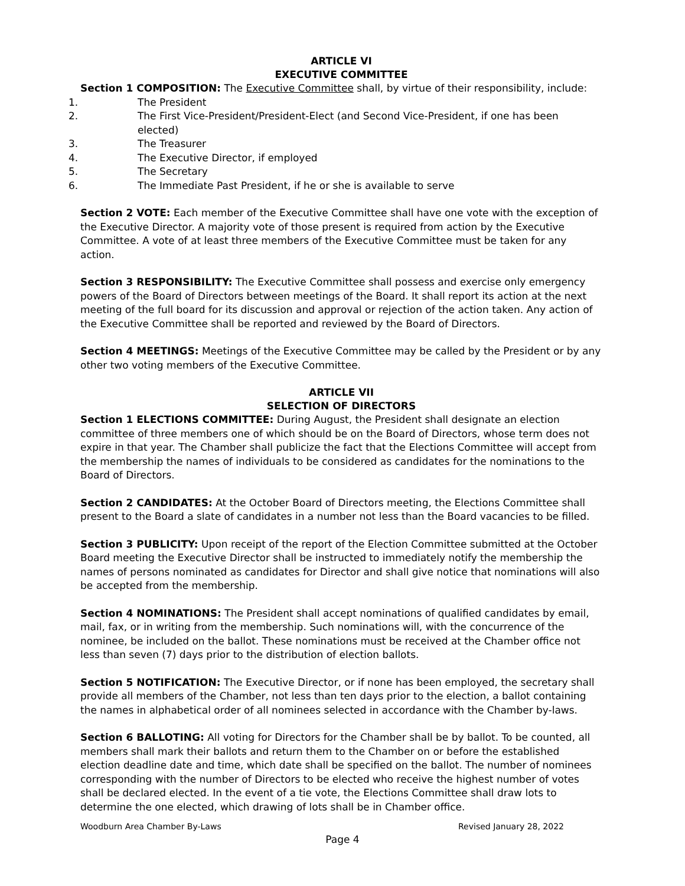ARTICLE VI
EXECUTIVE COMMITTEE
Section 1 COMPOSITION: The Executive Committee shall, by virtue of their responsibility, include:
1. The President
2. The First Vice-President/President-Elect (and Second Vice-President, if one has been elected)
3. The Treasurer
4. The Executive Director, if employed
5. The Secretary
6. The Immediate Past President, if he or she is available to serve
Section 2 VOTE: Each member of the Executive Committee shall have one vote with the exception of the Executive Director. A majority vote of those present is required from action by the Executive Committee. A vote of at least three members of the Executive Committee must be taken for any action.
Section 3 RESPONSIBILITY: The Executive Committee shall possess and exercise only emergency powers of the Board of Directors between meetings of the Board. It shall report its action at the next meeting of the full board for its discussion and approval or rejection of the action taken. Any action of the Executive Committee shall be reported and reviewed by the Board of Directors.
Section 4 MEETINGS: Meetings of the Executive Committee may be called by the President or by any other two voting members of the Executive Committee.
ARTICLE VII
SELECTION OF DIRECTORS
Section 1 ELECTIONS COMMITTEE: During August, the President shall designate an election committee of three members one of which should be on the Board of Directors, whose term does not expire in that year. The Chamber shall publicize the fact that the Elections Committee will accept from the membership the names of individuals to be considered as candidates for the nominations to the Board of Directors.
Section 2 CANDIDATES: At the October Board of Directors meeting, the Elections Committee shall present to the Board a slate of candidates in a number not less than the Board vacancies to be filled.
Section 3 PUBLICITY: Upon receipt of the report of the Election Committee submitted at the October Board meeting the Executive Director shall be instructed to immediately notify the membership the names of persons nominated as candidates for Director and shall give notice that nominations will also be accepted from the membership.
Section 4 NOMINATIONS: The President shall accept nominations of qualified candidates by email, mail, fax, or in writing from the membership. Such nominations will, with the concurrence of the nominee, be included on the ballot. These nominations must be received at the Chamber office not less than seven (7) days prior to the distribution of election ballots.
Section 5 NOTIFICATION: The Executive Director, or if none has been employed, the secretary shall provide all members of the Chamber, not less than ten days prior to the election, a ballot containing the names in alphabetical order of all nominees selected in accordance with the Chamber by-laws.
Section 6 BALLOTING: All voting for Directors for the Chamber shall be by ballot. To be counted, all members shall mark their ballots and return them to the Chamber on or before the established election deadline date and time, which date shall be specified on the ballot. The number of nominees corresponding with the number of Directors to be elected who receive the highest number of votes shall be declared elected. In the event of a tie vote, the Elections Committee shall draw lots to determine the one elected, which drawing of lots shall be in Chamber office.
Woodburn Area Chamber By-Laws Revised January 28, 2022
Page 4